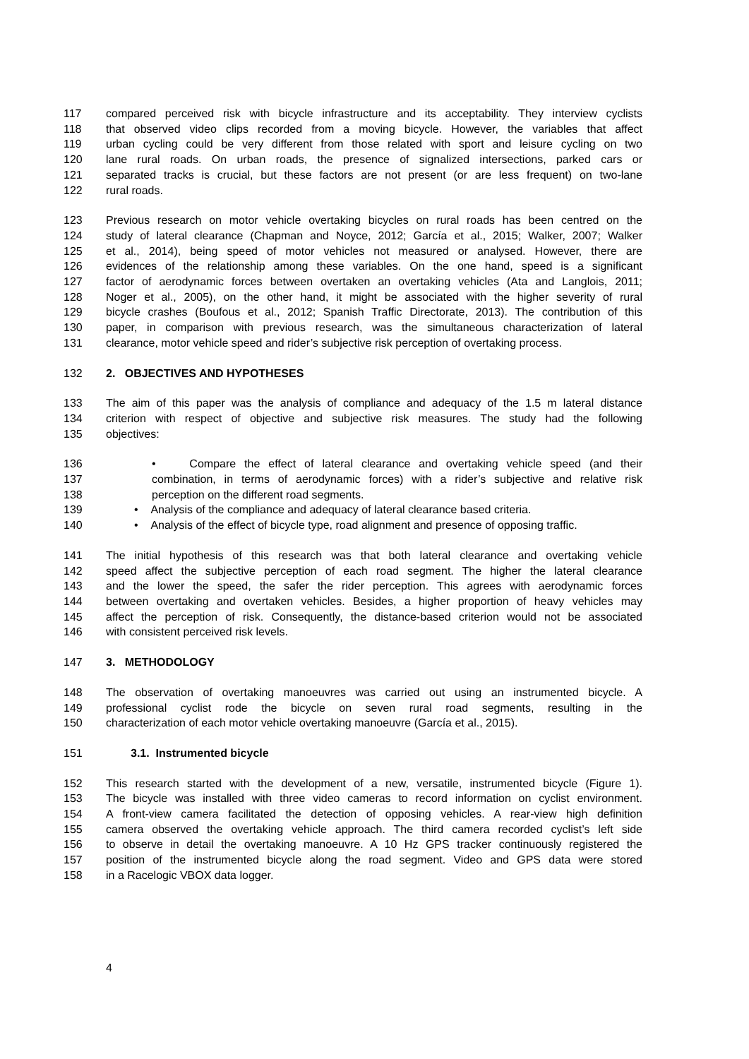117 compared perceived risk with bicycle infrastructure and its acceptability. They interview cyclists
118 that observed video clips recorded from a moving bicycle. However, the variables that affect
119 urban cycling could be very different from those related with sport and leisure cycling on two
120 lane rural roads. On urban roads, the presence of signalized intersections, parked cars or
121 separated tracks is crucial, but these factors are not present (or are less frequent) on two-lane
122 rural roads.
123 Previous research on motor vehicle overtaking bicycles on rural roads has been centred on the
124 study of lateral clearance (Chapman and Noyce, 2012; García et al., 2015; Walker, 2007; Walker
125 et al., 2014), being speed of motor vehicles not measured or analysed. However, there are
126 evidences of the relationship among these variables. On the one hand, speed is a significant
127 factor of aerodynamic forces between overtaken an overtaking vehicles (Ata and Langlois, 2011;
128 Noger et al., 2005), on the other hand, it might be associated with the higher severity of rural
129 bicycle crashes (Boufous et al., 2012; Spanish Traffic Directorate, 2013). The contribution of this
130 paper, in comparison with previous research, was the simultaneous characterization of lateral
131 clearance, motor vehicle speed and rider’s subjective risk perception of overtaking process.
132 2. OBJECTIVES AND HYPOTHESES
133 The aim of this paper was the analysis of compliance and adequacy of the 1.5 m lateral distance
134 criterion with respect of objective and subjective risk measures. The study had the following
135 objectives:
136 • Compare the effect of lateral clearance and overtaking vehicle speed (and their
137 combination, in terms of aerodynamic forces) with a rider’s subjective and relative risk
138 perception on the different road segments.
139 • Analysis of the compliance and adequacy of lateral clearance based criteria.
140 • Analysis of the effect of bicycle type, road alignment and presence of opposing traffic.
141 The initial hypothesis of this research was that both lateral clearance and overtaking vehicle
142 speed affect the subjective perception of each road segment. The higher the lateral clearance
143 and the lower the speed, the safer the rider perception. This agrees with aerodynamic forces
144 between overtaking and overtaken vehicles. Besides, a higher proportion of heavy vehicles may
145 affect the perception of risk. Consequently, the distance-based criterion would not be associated
146 with consistent perceived risk levels.
147 3. METHODOLOGY
148 The observation of overtaking manoeuvres was carried out using an instrumented bicycle. A
149 professional cyclist rode the bicycle on seven rural road segments, resulting in the
150 characterization of each motor vehicle overtaking manoeuvre (García et al., 2015).
151 3.1. Instrumented bicycle
152 This research started with the development of a new, versatile, instrumented bicycle (Figure 1).
153 The bicycle was installed with three video cameras to record information on cyclist environment.
154 A front-view camera facilitated the detection of opposing vehicles. A rear-view high definition
155 camera observed the overtaking vehicle approach. The third camera recorded cyclist’s left side
156 to observe in detail the overtaking manoeuvre. A 10 Hz GPS tracker continuously registered the
157 position of the instrumented bicycle along the road segment. Video and GPS data were stored
158 in a Racelogic VBOX data logger.
4